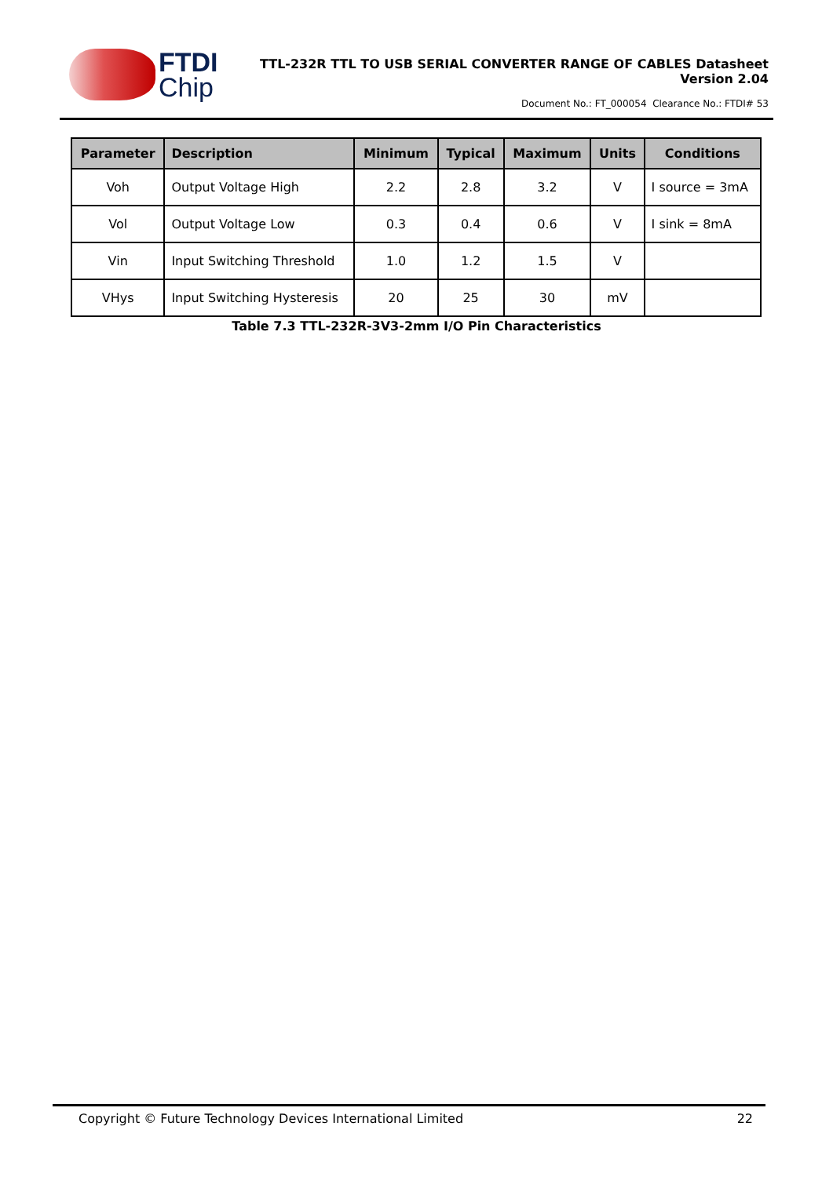FTDI
Chip
TTL-232R TTL TO USB SERIAL CONVERTER RANGE OF CABLES Datasheet
Version 2.04
Document No.: FT_000054 Clearance No.: FTDI# 53
| Parameter | Description | Minimum | Typical | Maximum | Units | Conditions |
| --- | --- | --- | --- | --- | --- | --- |
| Voh | Output Voltage High | 2.2 | 2.8 | 3.2 | V | I source = 3mA |
| Vol | Output Voltage Low | 0.3 | 0.4 | 0.6 | V | I sink = 8mA |
| Vin | Input Switching Threshold | 1.0 | 1.2 | 1.5 | V | |
| VHys | Input Switching Hysteresis | 20 | 25 | 30 | mV | |
Table 7.3 TTL-232R-3V3-2mm I/O Pin Characteristics
Copyright © Future Technology Devices International Limited 22